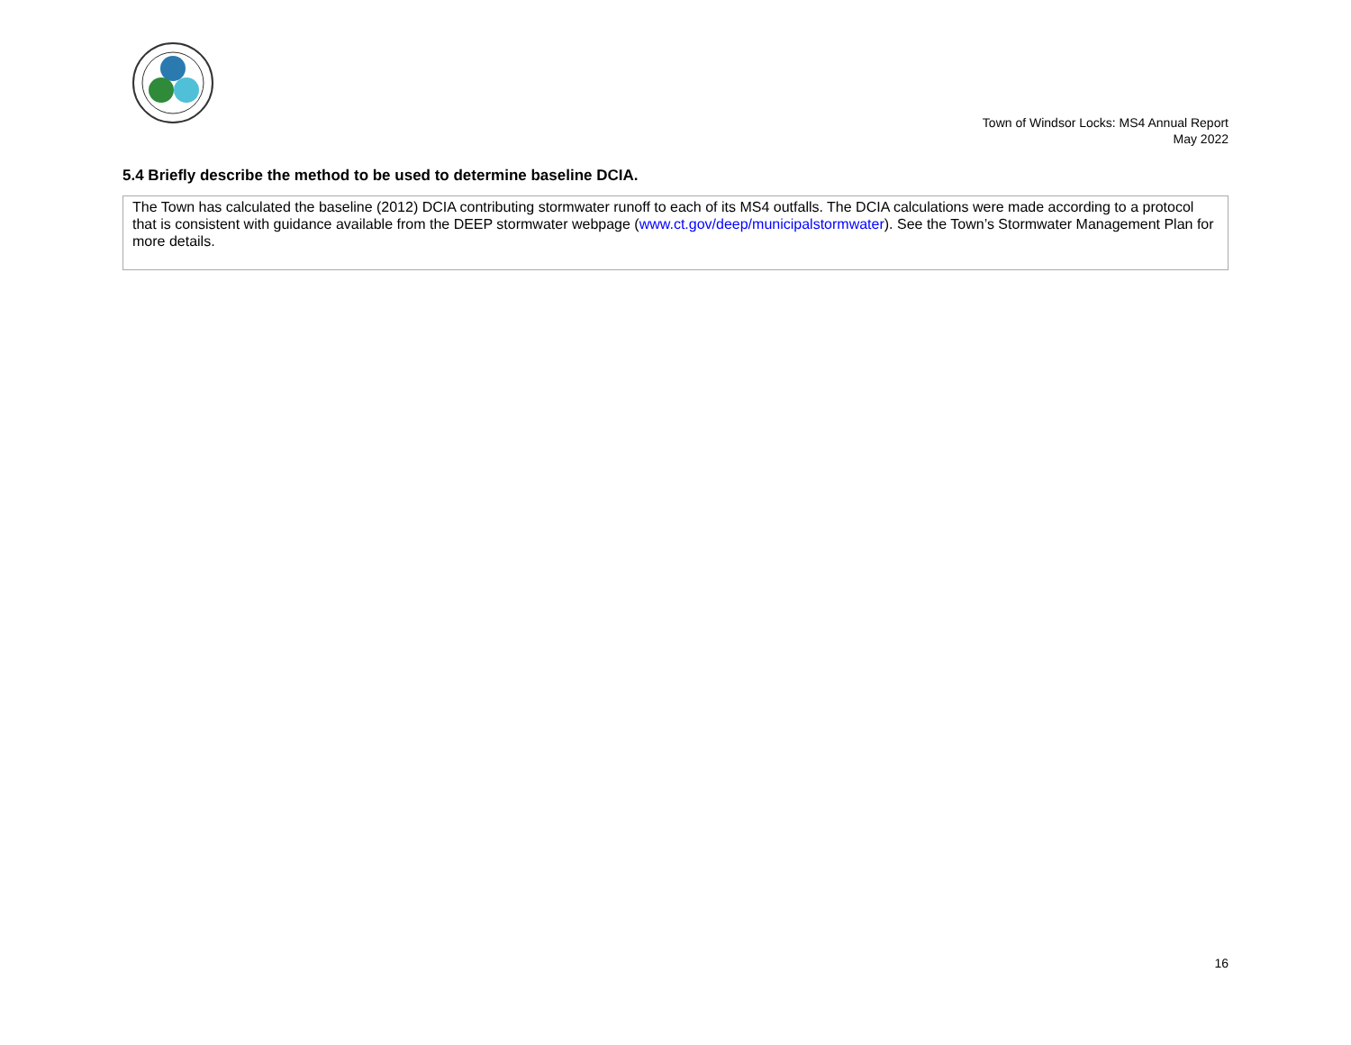Town of Windsor Locks: MS4 Annual Report
May 2022
5.4 Briefly describe the method to be used to determine baseline DCIA.
The Town has calculated the baseline (2012) DCIA contributing stormwater runoff to each of its MS4 outfalls. The DCIA calculations were made according to a protocol that is consistent with guidance available from the DEEP stormwater webpage (www.ct.gov/deep/municipalstormwater). See the Town’s Stormwater Management Plan for more details.
16